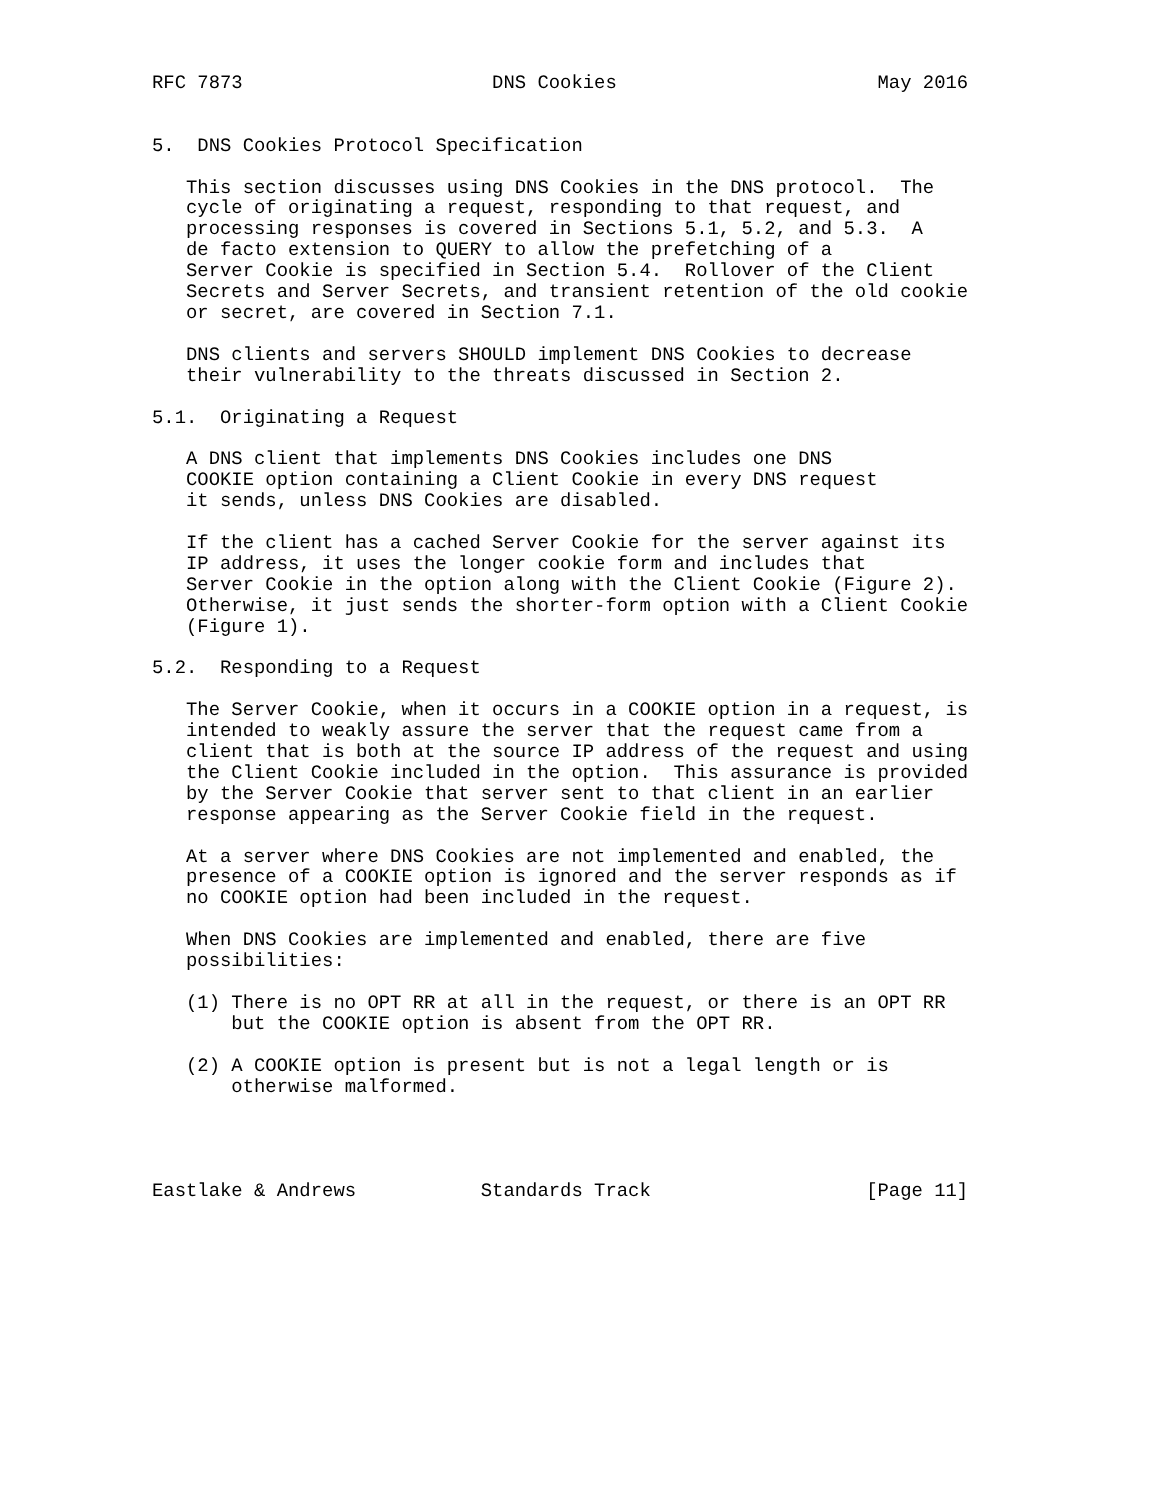RFC 7873                      DNS Cookies                       May 2016


5.  DNS Cookies Protocol Specification

   This section discusses using DNS Cookies in the DNS protocol.  The
   cycle of originating a request, responding to that request, and
   processing responses is covered in Sections 5.1, 5.2, and 5.3.  A
   de facto extension to QUERY to allow the prefetching of a
   Server Cookie is specified in Section 5.4.  Rollover of the Client
   Secrets and Server Secrets, and transient retention of the old cookie
   or secret, are covered in Section 7.1.

   DNS clients and servers SHOULD implement DNS Cookies to decrease
   their vulnerability to the threats discussed in Section 2.

5.1.  Originating a Request

   A DNS client that implements DNS Cookies includes one DNS
   COOKIE option containing a Client Cookie in every DNS request
   it sends, unless DNS Cookies are disabled.

   If the client has a cached Server Cookie for the server against its
   IP address, it uses the longer cookie form and includes that
   Server Cookie in the option along with the Client Cookie (Figure 2).
   Otherwise, it just sends the shorter-form option with a Client Cookie
   (Figure 1).

5.2.  Responding to a Request

   The Server Cookie, when it occurs in a COOKIE option in a request, is
   intended to weakly assure the server that the request came from a
   client that is both at the source IP address of the request and using
   the Client Cookie included in the option.  This assurance is provided
   by the Server Cookie that server sent to that client in an earlier
   response appearing as the Server Cookie field in the request.

   At a server where DNS Cookies are not implemented and enabled, the
   presence of a COOKIE option is ignored and the server responds as if
   no COOKIE option had been included in the request.

   When DNS Cookies are implemented and enabled, there are five
   possibilities:

   (1) There is no OPT RR at all in the request, or there is an OPT RR
       but the COOKIE option is absent from the OPT RR.

   (2) A COOKIE option is present but is not a legal length or is
       otherwise malformed.




Eastlake & Andrews           Standards Track                   [Page 11]